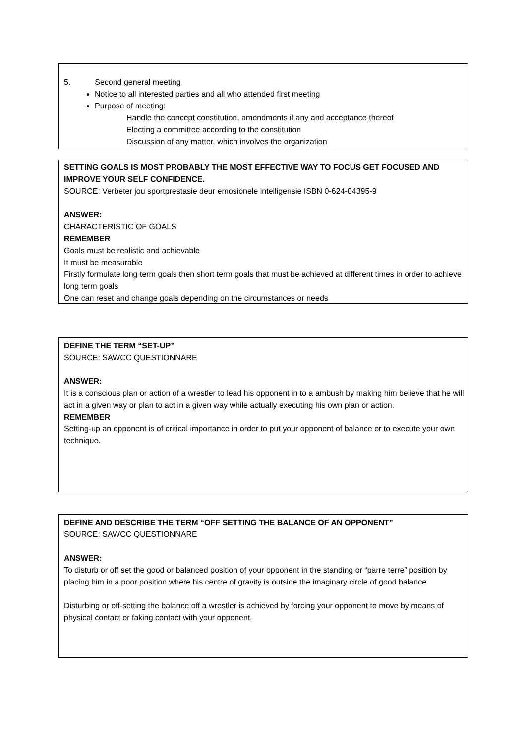5. Second general meeting
Notice to all interested parties and all who attended first meeting
Purpose of meeting:
Handle the concept constitution, amendments if any and acceptance thereof
Electing a committee according to the constitution
Discussion of any matter, which involves the organization
SETTING GOALS IS MOST PROBABLY THE MOST EFFECTIVE WAY TO FOCUS GET FOCUSED AND IMPROVE YOUR SELF CONFIDENCE.
SOURCE: Verbeter jou sportprestasie deur emosionele intelligensie ISBN 0-624-04395-9
ANSWER:
CHARACTERISTIC OF GOALS
REMEMBER
Goals must be realistic and achievable
It must be measurable
Firstly formulate long term goals then short term goals that must be achieved at different times in order to achieve long term goals
One can reset and change goals depending on the circumstances or needs
DEFINE THE TERM “SET-UP”
SOURCE: SAWCC QUESTIONNARE
ANSWER:
It is a conscious plan or action of a wrestler to lead his opponent in to a ambush by making him believe that he will act in a given way or plan to act in a given way while actually executing his own plan or action.
REMEMBER
Setting-up an opponent is of critical importance in order to put your opponent of balance or to execute your own technique.
DEFINE AND DESCRIBE THE TERM “OFF SETTING THE BALANCE OF AN OPPONENT”
SOURCE: SAWCC QUESTIONNARE
ANSWER:
To disturb or off set the good or balanced position of your opponent in the standing or “parre terre” position by placing him in a poor position where his centre of gravity is outside the imaginary circle of good balance.
Disturbing or off-setting the balance off a wrestler is achieved by forcing your opponent to move by means of physical contact or faking contact with your opponent.